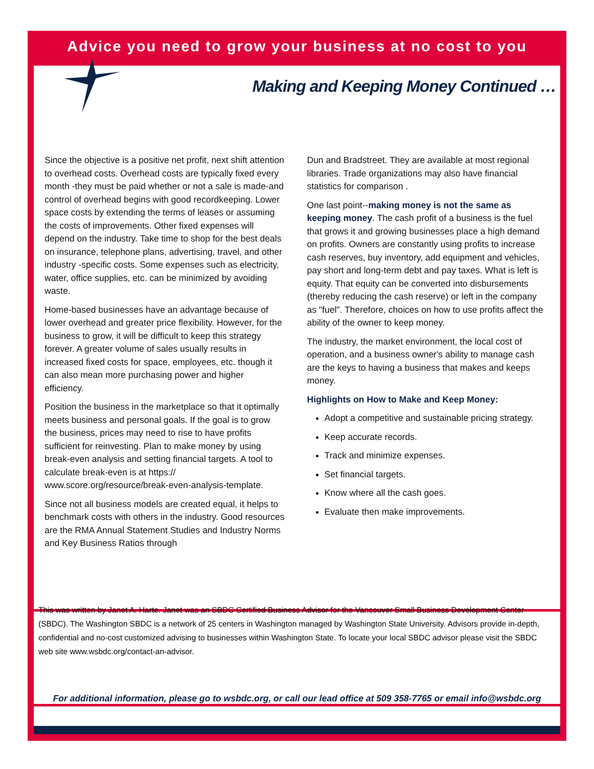Advice you need to grow your business at no cost to you
Making and Keeping Money Continued …
Since the objective is a positive net profit, next shift attention to overhead costs. Overhead costs are typically fixed every month -they must be paid whether or not a sale is made-and control of overhead begins with good recordkeeping. Lower space costs by extending the terms of leases or assuming the costs of improvements. Other fixed expenses will depend on the industry. Take time to shop for the best deals on insurance, telephone plans, advertising, travel, and other industry -specific costs. Some expenses such as electricity, water, office supplies, etc. can be minimized by avoiding waste.
Home-based businesses have an advantage because of lower overhead and greater price flexibility. However, for the business to grow, it will be difficult to keep this strategy forever. A greater volume of sales usually results in increased fixed costs for space, employees, etc. though it can also mean more purchasing power and higher efficiency.
Position the business in the marketplace so that it optimally meets business and personal goals. If the goal is to grow the business, prices may need to rise to have profits sufficient for reinvesting. Plan to make money by using break-even analysis and setting financial targets. A tool to calculate break-even is at https:// www.score.org/resource/break-even-analysis-template.
Since not all business models are created equal, it helps to benchmark costs with others in the industry. Good resources are the RMA Annual Statement Studies and Industry Norms and Key Business Ratios through
Dun and Bradstreet. They are available at most regional libraries. Trade organizations may also have financial statistics for comparison .
One last point--making money is not the same as keeping money. The cash profit of a business is the fuel that grows it and growing businesses place a high demand on profits. Owners are constantly using profits to increase cash reserves, buy inventory, add equipment and vehicles, pay short and long-term debt and pay taxes. What is left is equity. That equity can be converted into disbursements (thereby reducing the cash reserve) or left in the company as "fuel". Therefore, choices on how to use profits affect the ability of the owner to keep money.
The industry, the market environment, the local cost of operation, and a business owner's ability to manage cash are the keys to having a business that makes and keeps money.
Highlights on How to Make and Keep Money:
Adopt a competitive and sustainable pricing strategy.
Keep accurate records.
Track and minimize expenses.
Set financial targets.
Know where all the cash goes.
Evaluate then make improvements.
This was written by Janet A. Harte. Janet was an SBDC Certified Business Advisor for the Vancouver Small Business Development Center (SBDC). The Washington SBDC is a network of 25 centers in Washington managed by Washington State University. Advisors provide in-depth, confidential and no-cost customized advising to businesses within Washington State. To locate your local SBDC advisor please visit the SBDC web site www.wsbdc.org/contact-an-advisor.
For additional information, please go to wsbdc.org, or call our lead office at 509 358-7765 or email info@wsbdc.org